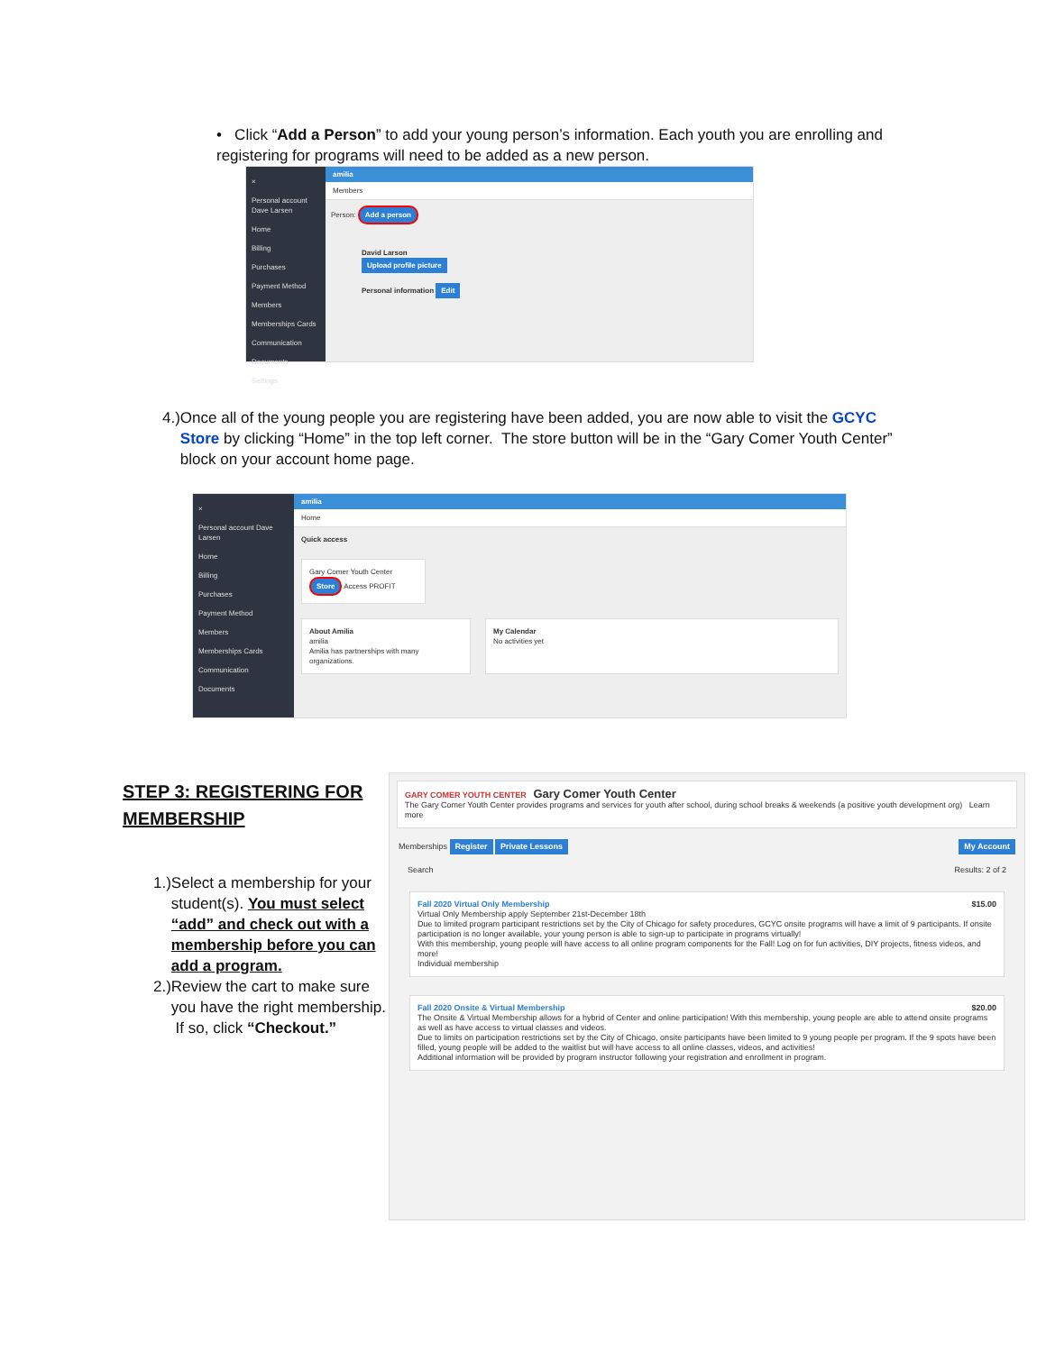• Click “Add a Person” to add your young person’s information. Each youth you are enrolling and registering for programs will need to be added as a new person.
×
Personal account Dave Larsen
Home
Billing
Purchases
Payment Method
Members
Memberships Cards
Communication
Documents
Settings
amilia
Members
Person: Add a person
David Larson
Upload profile picture
Personal information Edit
4.) Once all of the young people you are registering have been added, you are now able to visit the GCYC Store by clicking “Home” in the top left corner. The store button will be in the “Gary Comer Youth Center” block on your account home page.
×
Personal account Dave Larsen
Home
Billing
Purchases
Payment Method
Members
Memberships Cards
Communication
Documents
amilia
Home
Quick access
Gary Comer Youth Center
Store Access PROFIT
About Amilia
amilia
Amilia has partnerships with many organizations.
My Calendar
No activities yet
STEP 3: REGISTERING FOR MEMBERSHIP
1.) Select a membership for your student(s). You must select “add” and check out with a membership before you can add a program.
2.) Review the cart to make sure you have the right membership. If so, click “Checkout.”
GARY COMER YOUTH CENTER Gary Comer Youth Center
The Gary Comer Youth Center provides programs and services for youth after school, during school breaks & weekends (a positive youth development org) Learn more
Memberships Register Private Lessons My Account
Search Results: 2 of 2
Fall 2020 Virtual Only Membership $15.00
Virtual Only Membership apply September 21st-December 18th
Due to limited program participant restrictions set by the City of Chicago for safety procedures, GCYC onsite programs will have a limit of 9 participants. If onsite participation is no longer available, your young person is able to sign-up to participate in programs virtually!
With this membership, young people will have access to all online program components for the Fall! Log on for fun activities, DIY projects, fitness videos, and more!
Individual membership
Fall 2020 Onsite & Virtual Membership $20.00
The Onsite & Virtual Membership allows for a hybrid of Center and online participation! With this membership, young people are able to attend onsite programs as well as have access to virtual classes and videos.
Due to limits on participation restrictions set by the City of Chicago, onsite participants have been limited to 9 young people per program. If the 9 spots have been filled, young people will be added to the waitlist but will have access to all online classes, videos, and activities!
Additional information will be provided by program instructor following your registration and enrollment in program.